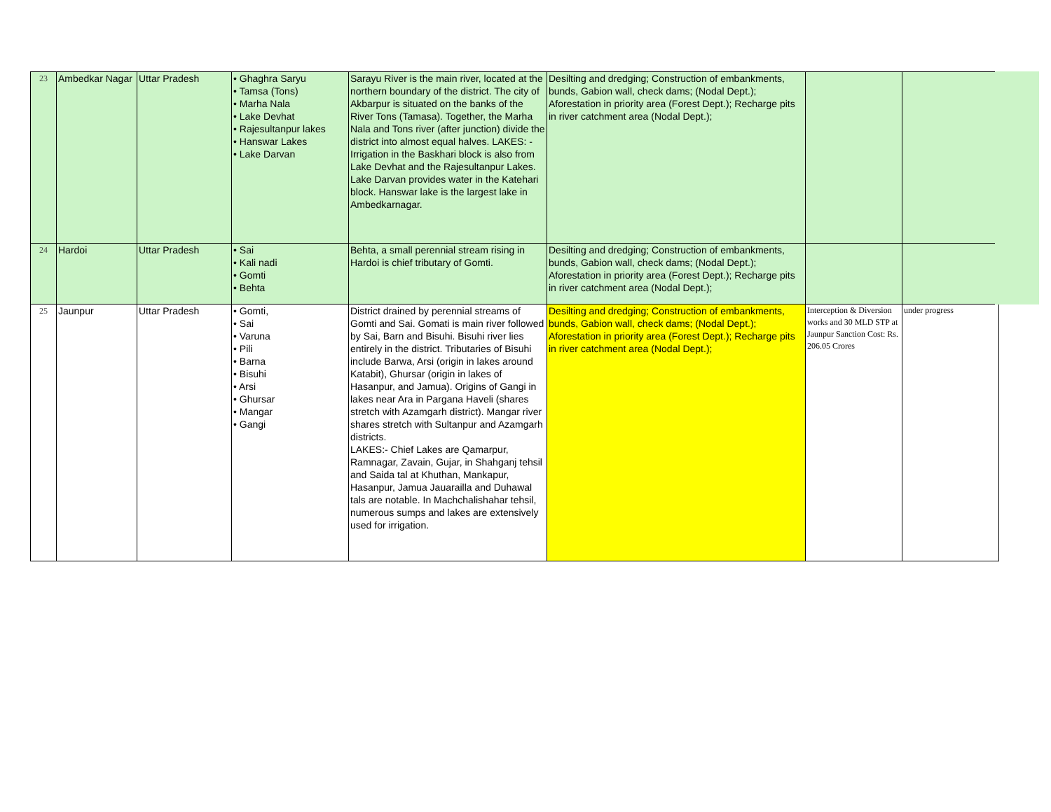| 23 | Ambedkar Nagar | Uttar Pradesh | • Ghaghra Saryu • Tamsa (Tons) • Marha Nala • Lake Devhat • Rajesultanpur lakes • Hanswar Lakes • Lake Darvan | Sarayu River is the main river, located at the northern boundary of the district. The city of Akbarpur is situated on the banks of the River Tons (Tamasa). Together, the Marha Nala and Tons river (after junction) divide the district into almost equal halves. LAKES: - Irrigation in the Baskhari block is also from Lake Devhat and the Rajesultanpur Lakes. Lake Darvan provides water in the Katehari block. Hanswar lake is the largest lake in Ambedkarnagar. | Desilting and dredging; Construction of embankments, bunds, Gabion wall, check dams; (Nodal Dept.); Aforestation in priority area (Forest Dept.); Recharge pits in river catchment area (Nodal Dept.); | | |
| 24 | Hardoi | Uttar Pradesh | • Sai • Kali nadi • Gomti • Behta | Behta, a small perennial stream rising in Hardoi is chief tributary of Gomti. | Desilting and dredging; Construction of embankments, bunds, Gabion wall, check dams; (Nodal Dept.); Aforestation in priority area (Forest Dept.); Recharge pits in river catchment area (Nodal Dept.); | | |
| 25 | Jaunpur | Uttar Pradesh | • Gomti, • Sai • Varuna • Pili • Barna • Bisuhi • Arsi • Ghursar • Mangar • Gangi | District drained by perennial streams of Gomti and Sai. Gomati is main river followed by Sai, Barn and Bisuhi. Bisuhi river lies entirely in the district. Tributaries of Bisuhi include Barwa, Arsi (origin in lakes around Katabit), Ghursar (origin in lakes of Hasanpur, and Jamua). Origins of Gangi in lakes near Ara in Pargana Haveli (shares stretch with Azamgarh district). Mangar river shares stretch with Sultanpur and Azamgarh districts. LAKES:- Chief Lakes are Qamarpur, Ramnagar, Zavain, Gujar, in Shahganj tehsil and Saida tal at Khuthan, Mankapur, Hasanpur, Jamua Jauarailla and Duhawal tals are notable. In Machchalishahar tehsil, numerous sumps and lakes are extensively used for irrigation. | Desilting and dredging; Construction of embankments, bunds, Gabion wall, check dams; (Nodal Dept.); Aforestation in priority area (Forest Dept.); Recharge pits in river catchment area (Nodal Dept.); | Interception & Diversion works and 30 MLD STP at Jaunpur Sanction Cost: Rs. 206.05 Crores | under progress |